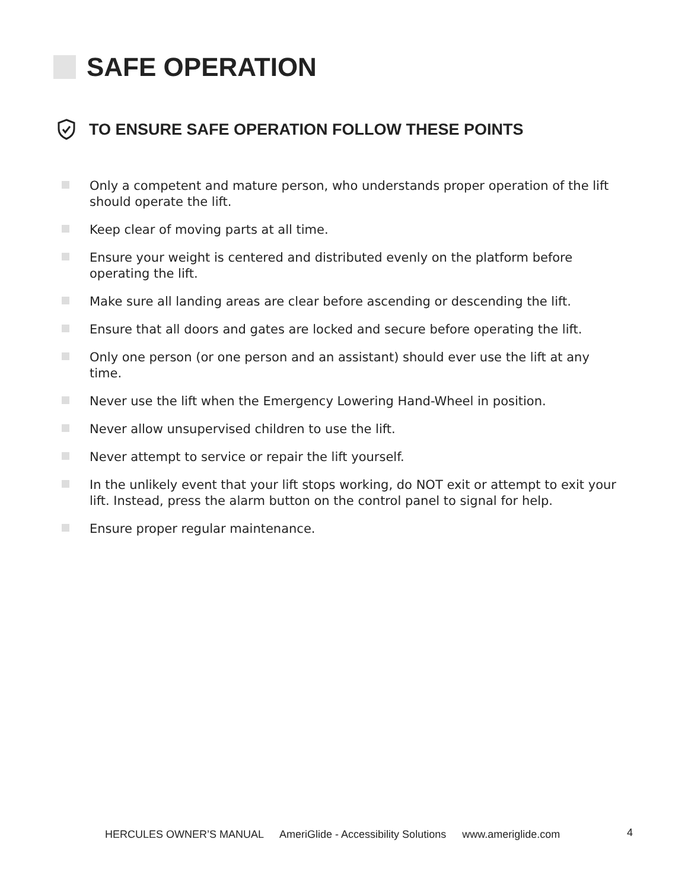SAFE OPERATION
TO ENSURE SAFE OPERATION FOLLOW THESE POINTS
Only a competent and mature person, who understands proper operation of the lift should operate the lift.
Keep clear of moving parts at all time.
Ensure your weight is centered and distributed evenly on the platform before operating the lift.
Make sure all landing areas are clear before ascending or descending the lift.
Ensure that all doors and gates are locked and secure before operating the lift.
Only one person (or one person and an assistant) should ever use the lift at any time.
Never use the lift when the Emergency Lowering Hand-Wheel in position.
Never allow unsupervised children to use the lift.
Never attempt to service or repair the lift yourself.
In the unlikely event that your lift stops working, do NOT exit or attempt to exit your lift. Instead, press the alarm button on the control panel to signal for help.
Ensure proper regular maintenance.
HERCULES OWNER’S MANUAL AmeriGlide - Accessibility Solutions www.ameriglide.com
4